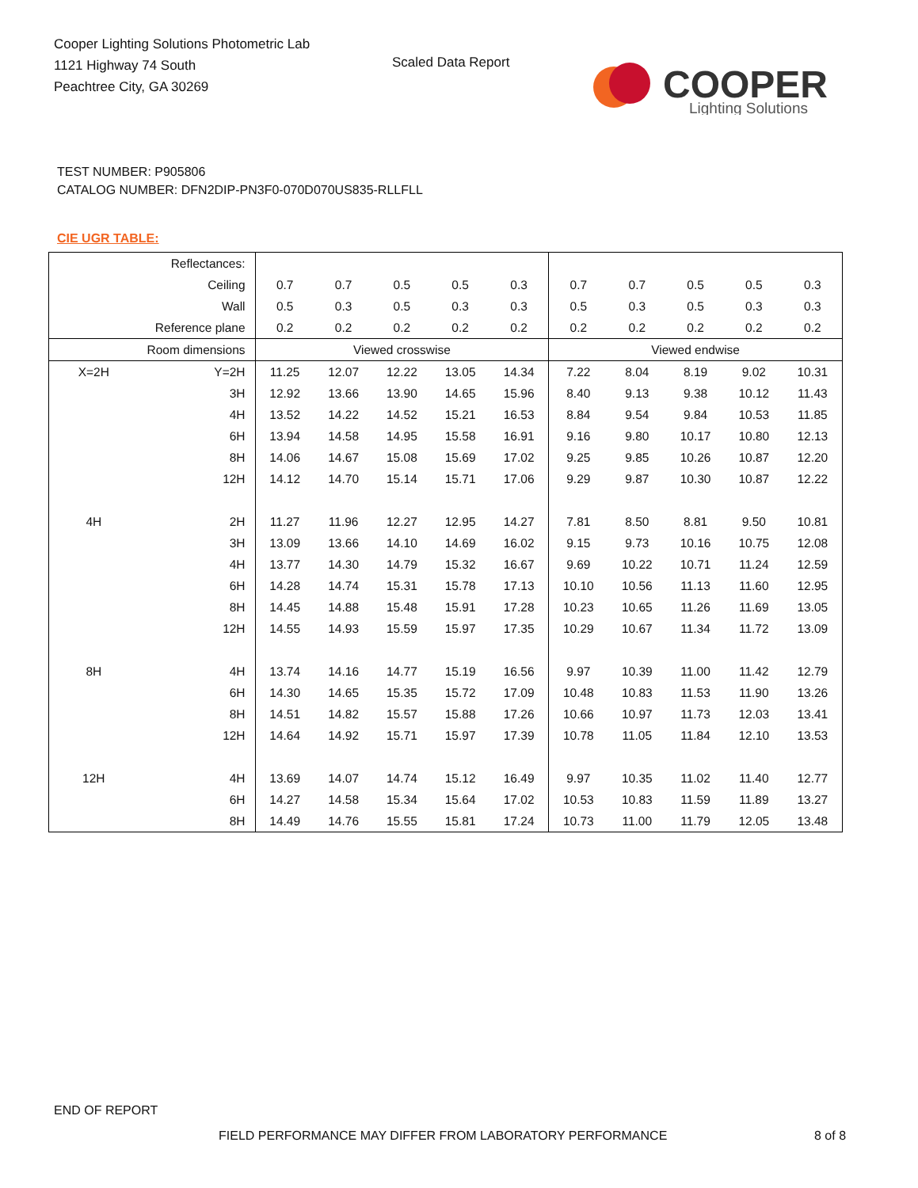Cooper Lighting Solutions Photometric Lab
1121 Highway 74 South
Peachtree City, GA 30269
Scaled Data Report
COOPER
Lighting Solutions
TEST NUMBER: P905806
CATALOG NUMBER: DFN2DIP-PN3F0-070D070US835-RLLFLL
CIE UGR TABLE:
| Reflectances: | | | | | | | | | | | |
| Ceiling | | 0.7 | 0.7 | 0.5 | 0.5 | 0.3 | 0.7 | 0.7 | 0.5 | 0.5 | 0.3 |
| Wall | | 0.5 | 0.3 | 0.5 | 0.3 | 0.3 | 0.5 | 0.3 | 0.5 | 0.3 | 0.3 |
| Reference plane | | 0.2 | 0.2 | 0.2 | 0.2 | 0.2 | 0.2 | 0.2 | 0.2 | 0.2 | 0.2 |
| Room dimensions | | Viewed crosswise | | | | | Viewed endwise | | | | |
| X=2H | Y=2H | 11.25 | 12.07 | 12.22 | 13.05 | 14.34 | 7.22 | 8.04 | 8.19 | 9.02 | 10.31 |
| | 3H | 12.92 | 13.66 | 13.90 | 14.65 | 15.96 | 8.40 | 9.13 | 9.38 | 10.12 | 11.43 |
| | 4H | 13.52 | 14.22 | 14.52 | 15.21 | 16.53 | 8.84 | 9.54 | 9.84 | 10.53 | 11.85 |
| | 6H | 13.94 | 14.58 | 14.95 | 15.58 | 16.91 | 9.16 | 9.80 | 10.17 | 10.80 | 12.13 |
| | 8H | 14.06 | 14.67 | 15.08 | 15.69 | 17.02 | 9.25 | 9.85 | 10.26 | 10.87 | 12.20 |
| | 12H | 14.12 | 14.70 | 15.14 | 15.71 | 17.06 | 9.29 | 9.87 | 10.30 | 10.87 | 12.22 |
| 4H | 2H | 11.27 | 11.96 | 12.27 | 12.95 | 14.27 | 7.81 | 8.50 | 8.81 | 9.50 | 10.81 |
| | 3H | 13.09 | 13.66 | 14.10 | 14.69 | 16.02 | 9.15 | 9.73 | 10.16 | 10.75 | 12.08 |
| | 4H | 13.77 | 14.30 | 14.79 | 15.32 | 16.67 | 9.69 | 10.22 | 10.71 | 11.24 | 12.59 |
| | 6H | 14.28 | 14.74 | 15.31 | 15.78 | 17.13 | 10.10 | 10.56 | 11.13 | 11.60 | 12.95 |
| | 8H | 14.45 | 14.88 | 15.48 | 15.91 | 17.28 | 10.23 | 10.65 | 11.26 | 11.69 | 13.05 |
| | 12H | 14.55 | 14.93 | 15.59 | 15.97 | 17.35 | 10.29 | 10.67 | 11.34 | 11.72 | 13.09 |
| 8H | 4H | 13.74 | 14.16 | 14.77 | 15.19 | 16.56 | 9.97 | 10.39 | 11.00 | 11.42 | 12.79 |
| | 6H | 14.30 | 14.65 | 15.35 | 15.72 | 17.09 | 10.48 | 10.83 | 11.53 | 11.90 | 13.26 |
| | 8H | 14.51 | 14.82 | 15.57 | 15.88 | 17.26 | 10.66 | 10.97 | 11.73 | 12.03 | 13.41 |
| | 12H | 14.64 | 14.92 | 15.71 | 15.97 | 17.39 | 10.78 | 11.05 | 11.84 | 12.10 | 13.53 |
| 12H | 4H | 13.69 | 14.07 | 14.74 | 15.12 | 16.49 | 9.97 | 10.35 | 11.02 | 11.40 | 12.77 |
| | 6H | 14.27 | 14.58 | 15.34 | 15.64 | 17.02 | 10.53 | 10.83 | 11.59 | 11.89 | 13.27 |
| | 8H | 14.49 | 14.76 | 15.55 | 15.81 | 17.24 | 10.73 | 11.00 | 11.79 | 12.05 | 13.48 |
END OF REPORT
FIELD PERFORMANCE MAY DIFFER FROM LABORATORY PERFORMANCE
8 of 8